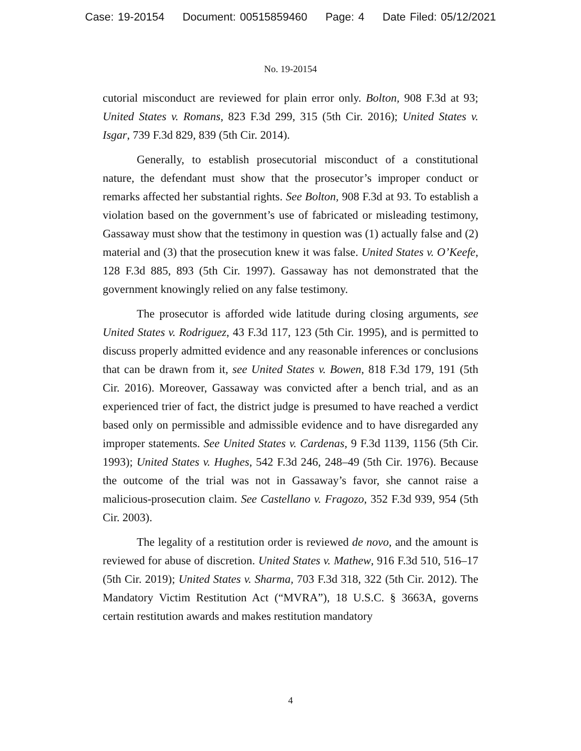Case: 19-20154 Document: 00515859460 Page: 4 Date Filed: 05/12/2021
No. 19-20154
cutorial misconduct are reviewed for plain error only. Bolton, 908 F.3d at 93; United States v. Romans, 823 F.3d 299, 315 (5th Cir. 2016); United States v. Isgar, 739 F.3d 829, 839 (5th Cir. 2014).
Generally, to establish prosecutorial misconduct of a constitutional nature, the defendant must show that the prosecutor’s improper conduct or remarks affected her substantial rights. See Bolton, 908 F.3d at 93. To establish a violation based on the government’s use of fabricated or misleading testimony, Gassaway must show that the testimony in question was (1) actually false and (2) material and (3) that the prosecution knew it was false. United States v. O’Keefe, 128 F.3d 885, 893 (5th Cir. 1997). Gassaway has not demonstrated that the government knowingly relied on any false testimony.
The prosecutor is afforded wide latitude during closing arguments, see United States v. Rodriguez, 43 F.3d 117, 123 (5th Cir. 1995), and is permitted to discuss properly admitted evidence and any reasonable inferences or conclusions that can be drawn from it, see United States v. Bowen, 818 F.3d 179, 191 (5th Cir. 2016). Moreover, Gassaway was convicted after a bench trial, and as an experienced trier of fact, the district judge is presumed to have reached a verdict based only on permissible and admissible evidence and to have disregarded any improper statements. See United States v. Cardenas, 9 F.3d 1139, 1156 (5th Cir. 1993); United States v. Hughes, 542 F.3d 246, 248–49 (5th Cir. 1976). Because the outcome of the trial was not in Gassaway’s favor, she cannot raise a malicious-prosecution claim. See Castellano v. Fragozo, 352 F.3d 939, 954 (5th Cir. 2003).
The legality of a restitution order is reviewed de novo, and the amount is reviewed for abuse of discretion. United States v. Mathew, 916 F.3d 510, 516–17 (5th Cir. 2019); United States v. Sharma, 703 F.3d 318, 322 (5th Cir. 2012). The Mandatory Victim Restitution Act (“MVRA”), 18 U.S.C. § 3663A, governs certain restitution awards and makes restitution mandatory
4